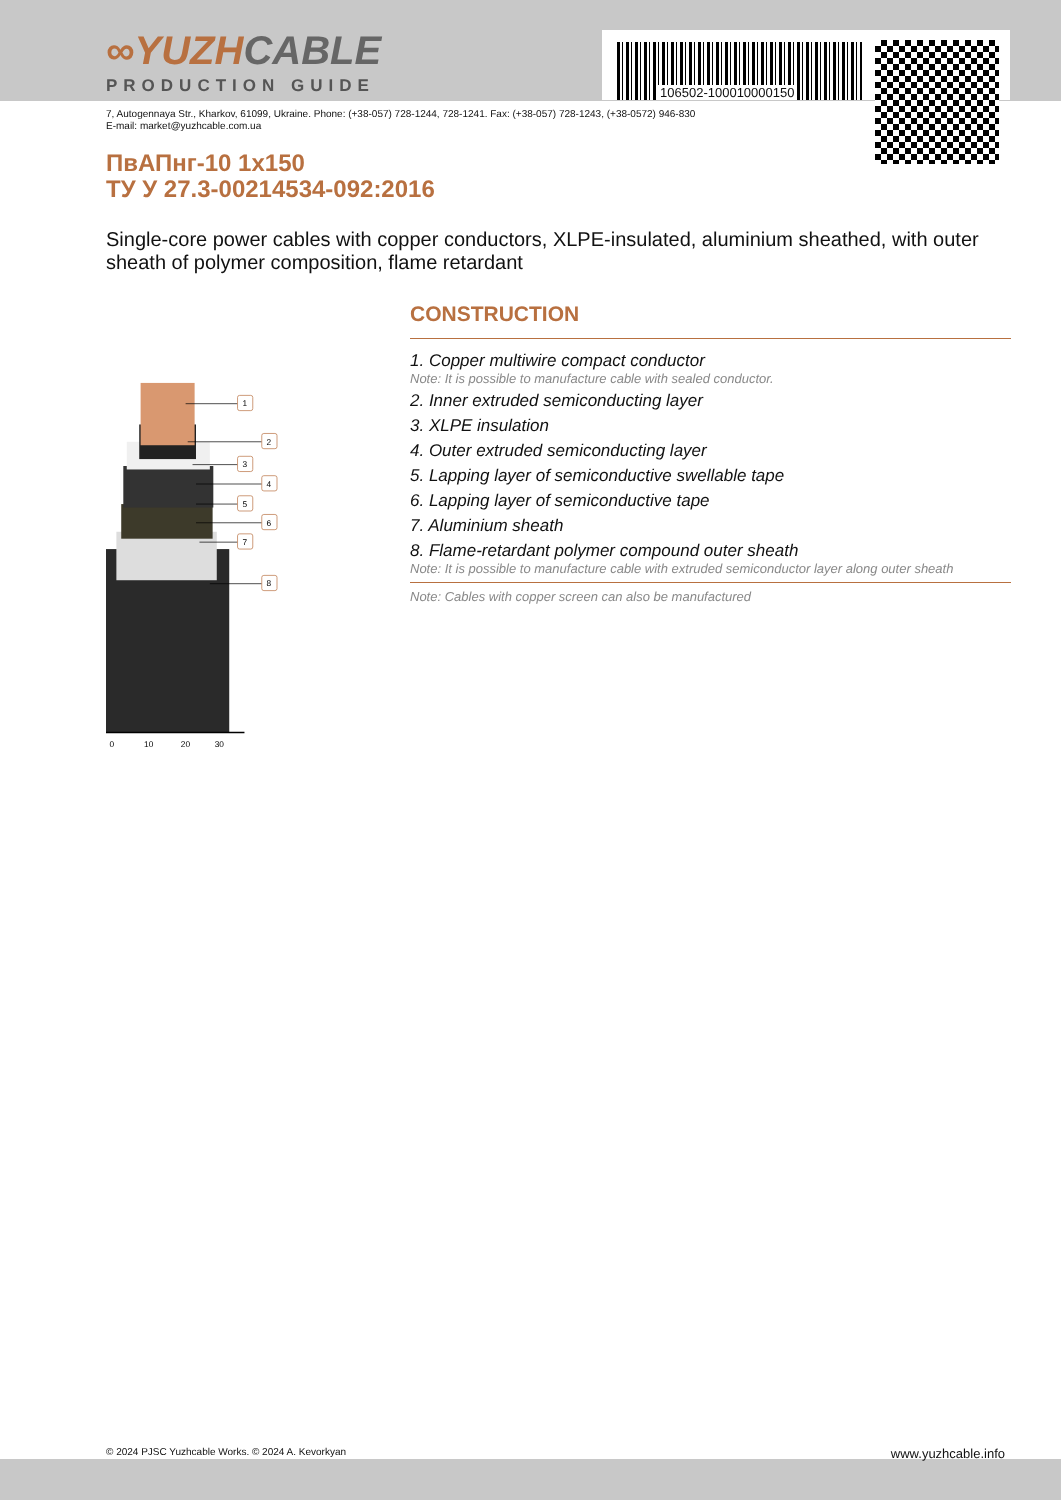106502-100010000150
∞YUZHCABLE
PRODUCTION GUIDE
7, Autogennaya Str., Kharkov, 61099, Ukraine. Phone: (+38-057) 728-1244, 728-1241. Fax: (+38-057) 728-1243, (+38-0572) 946-830
E-mail: market@yuzhcable.com.ua
ПвАПнг-10 1x150
ТУ У 27.3-00214534-092:2016
Single-core power cables with copper conductors, XLPE-insulated, aluminium sheathed, with outer sheath of polymer composition, flame retardant
1
2
3
4
5
6
7
8
0
10
20
30
CONSTRUCTION
1. Copper multiwire compact conductor
Note: It is possible to manufacture cable with sealed conductor.
2. Inner extruded semiconducting layer
3. XLPE insulation
4. Outer extruded semiconducting layer
5. Lapping layer of semiconductive swellable tape
6. Lapping layer of semiconductive tape
7. Aluminium sheath
8. Flame-retardant polymer compound outer sheath
Note: It is possible to manufacture cable with extruded semiconductor layer along outer sheath
Note: Cables with copper screen can also be manufactured
© 2024 PJSC Yuzhcable Works. © 2024 A. Kevorkyan www.yuzhcable.info